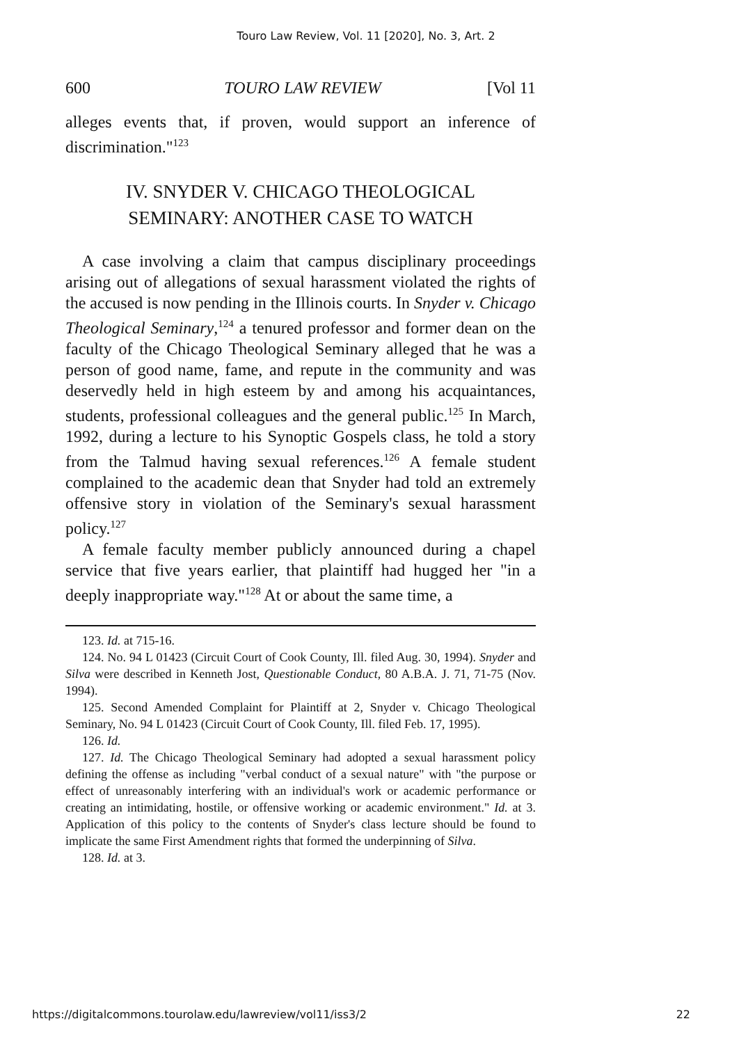Touro Law Review, Vol. 11 [2020], No. 3, Art. 2
600 TOURO LAW REVIEW [Vol 11
alleges events that, if proven, would support an inference of discrimination."<sup>123</sup>
IV. SNYDER V. CHICAGO THEOLOGICAL
SEMINARY: ANOTHER CASE TO WATCH
A case involving a claim that campus disciplinary proceedings arising out of allegations of sexual harassment violated the rights of the accused is now pending in the Illinois courts. In Snyder v. Chicago Theological Seminary,<sup>124</sup> a tenured professor and former dean on the faculty of the Chicago Theological Seminary alleged that he was a person of good name, fame, and repute in the community and was deservedly held in high esteem by and among his acquaintances, students, professional colleagues and the general public.<sup>125</sup> In March, 1992, during a lecture to his Synoptic Gospels class, he told a story from the Talmud having sexual references.<sup>126</sup> A female student complained to the academic dean that Snyder had told an extremely offensive story in violation of the Seminary's sexual harassment policy.<sup>127</sup>
A female faculty member publicly announced during a chapel service that five years earlier, that plaintiff had hugged her "in a deeply inappropriate way."<sup>128</sup> At or about the same time, a
123. Id. at 715-16.
124. No. 94 L 01423 (Circuit Court of Cook County, Ill. filed Aug. 30, 1994). Snyder and Silva were described in Kenneth Jost, Questionable Conduct, 80 A.B.A. J. 71, 71-75 (Nov. 1994).
125. Second Amended Complaint for Plaintiff at 2, Snyder v. Chicago Theological Seminary, No. 94 L 01423 (Circuit Court of Cook County, Ill. filed Feb. 17, 1995).
126. Id.
127. Id. The Chicago Theological Seminary had adopted a sexual harassment policy defining the offense as including "verbal conduct of a sexual nature" with "the purpose or effect of unreasonably interfering with an individual's work or academic performance or creating an intimidating, hostile, or offensive working or academic environment." Id. at 3. Application of this policy to the contents of Snyder's class lecture should be found to implicate the same First Amendment rights that formed the underpinning of Silva.
128. Id. at 3.
https://digitalcommons.tourolaw.edu/lawreview/vol11/iss3/2 22